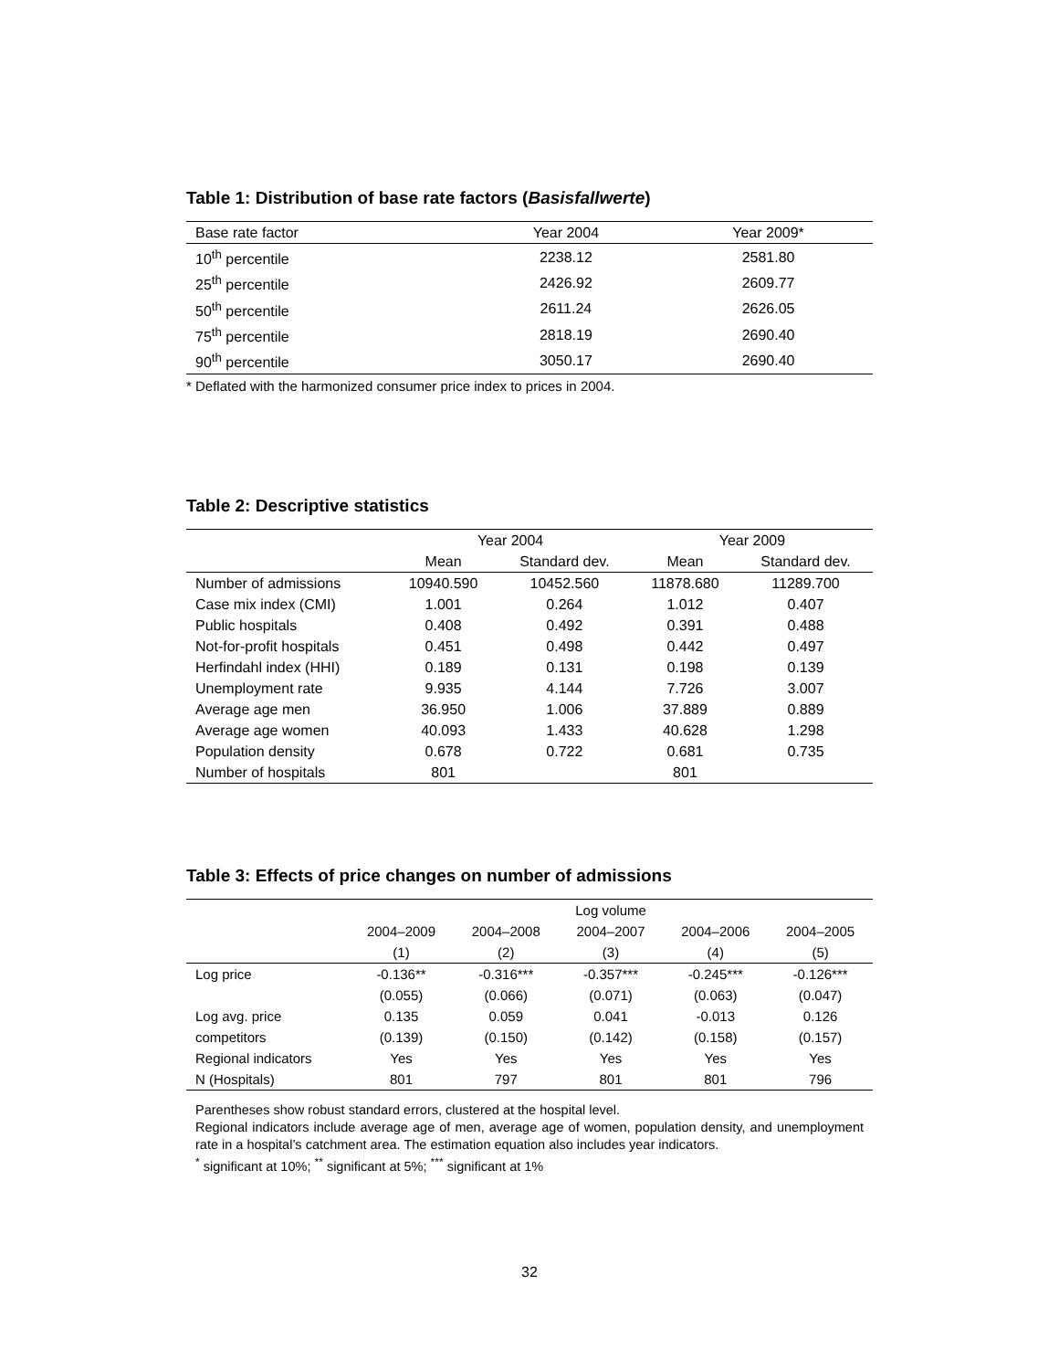Table 1: Distribution of base rate factors (Basisfallwerte)
| Base rate factor | Year 2004 | Year 2009* |
| --- | --- | --- |
| 10<sup>th</sup> percentile | 2238.12 | 2581.80 |
| 25<sup>th</sup> percentile | 2426.92 | 2609.77 |
| 50<sup>th</sup> percentile | 2611.24 | 2626.05 |
| 75<sup>th</sup> percentile | 2818.19 | 2690.40 |
| 90<sup>th</sup> percentile | 3050.17 | 2690.40 |
* Deflated with the harmonized consumer price index to prices in 2004.
Table 2: Descriptive statistics
| | Year 2004 | | Year 2009 | |
| --- | --- | --- | --- | --- |
| | Mean | Standard dev. | Mean | Standard dev. |
| Number of admissions | 10940.590 | 10452.560 | 11878.680 | 11289.700 |
| Case mix index (CMI) | 1.001 | 0.264 | 1.012 | 0.407 |
| Public hospitals | 0.408 | 0.492 | 0.391 | 0.488 |
| Not-for-profit hospitals | 0.451 | 0.498 | 0.442 | 0.497 |
| Herfindahl index (HHI) | 0.189 | 0.131 | 0.198 | 0.139 |
| Unemployment rate | 9.935 | 4.144 | 7.726 | 3.007 |
| Average age men | 36.950 | 1.006 | 37.889 | 0.889 |
| Average age women | 40.093 | 1.433 | 40.628 | 1.298 |
| Population density | 0.678 | 0.722 | 0.681 | 0.735 |
| Number of hospitals | 801 | | 801 | |
Table 3: Effects of price changes on number of admissions
| | Log volume | | | | |
| --- | --- | --- | --- | --- | --- |
| | 2004–2009 | 2004–2008 | 2004–2007 | 2004–2006 | 2004–2005 |
| | (1) | (2) | (3) | (4) | (5) |
| Log price | -0.136** | -0.316*** | -0.357*** | -0.245*** | -0.126*** |
| | (0.055) | (0.066) | (0.071) | (0.063) | (0.047) |
| Log avg. price | 0.135 | 0.059 | 0.041 | -0.013 | 0.126 |
| competitors | (0.139) | (0.150) | (0.142) | (0.158) | (0.157) |
| Regional indicators | Yes | Yes | Yes | Yes | Yes |
| N (Hospitals) | 801 | 797 | 801 | 801 | 796 |
Parentheses show robust standard errors, clustered at the hospital level.
Regional indicators include average age of men, average age of women, population density, and unemployment rate in a hospital’s catchment area. The estimation equation also includes year indicators.
<sup>*</sup> significant at 10%; <sup>**</sup> significant at 5%; <sup>***</sup> significant at 1%
32